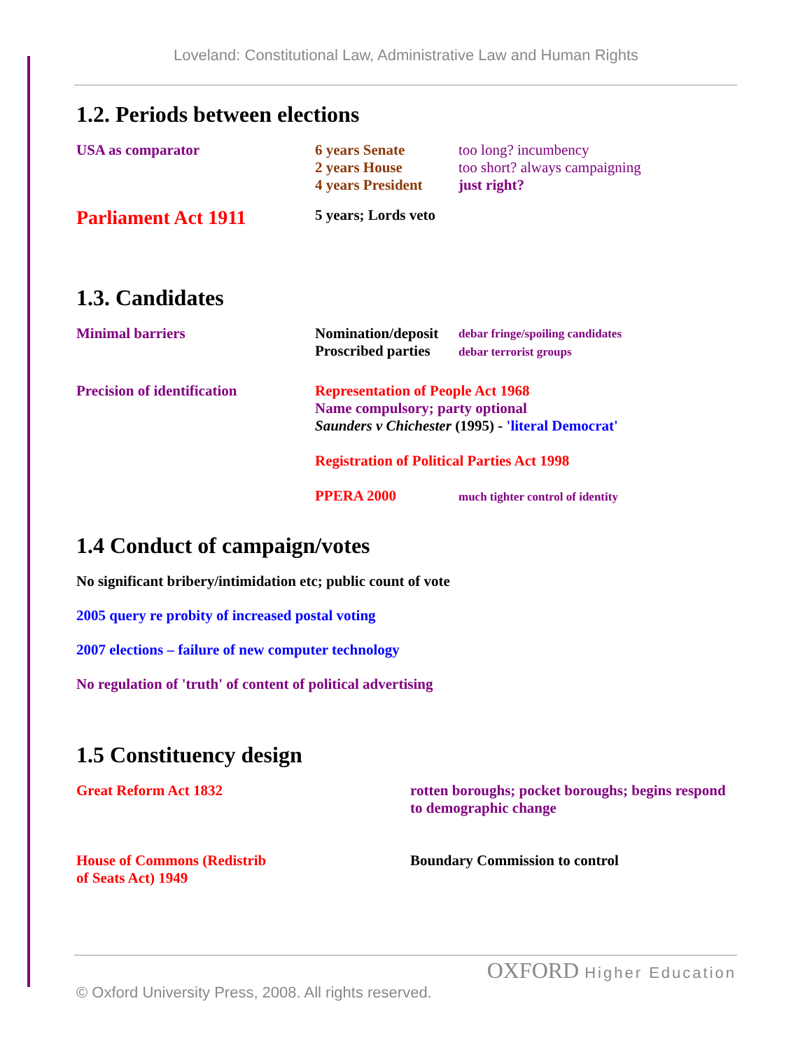Loveland: Constitutional Law, Administrative Law and Human Rights
1.2. Periods between elections
USA as comparator 6 years Senate
2 years House
4 years President
too long? incumbency
too short? always campaigning
just right?
Parliament Act 1911
5 years; Lords veto
1.3. Candidates
Minimal barriers Nomination/deposit
Proscribed parties
debar fringe/spoiling candidates
debar terrorist groups
Precision of identification Representation of People Act 1968
Name compulsory; party optional
Saunders v Chichester (1995) - 'literal Democrat'
Registration of Political Parties Act 1998
PPERA 2000 much tighter control of identity
1.4 Conduct of campaign/votes
No significant bribery/intimidation etc; public count of vote
2005 query re probity of increased postal voting
2007 elections – failure of new computer technology
No regulation of 'truth' of content of political advertising
1.5 Constituency design
Great Reform Act 1832 rotten boroughs; pocket boroughs; begins respond
to demographic change
House of Commons (Redistrib
of Seats Act) 1949
Boundary Commission to control
OXFORD Higher Education
© Oxford University Press, 2008. All rights reserved.